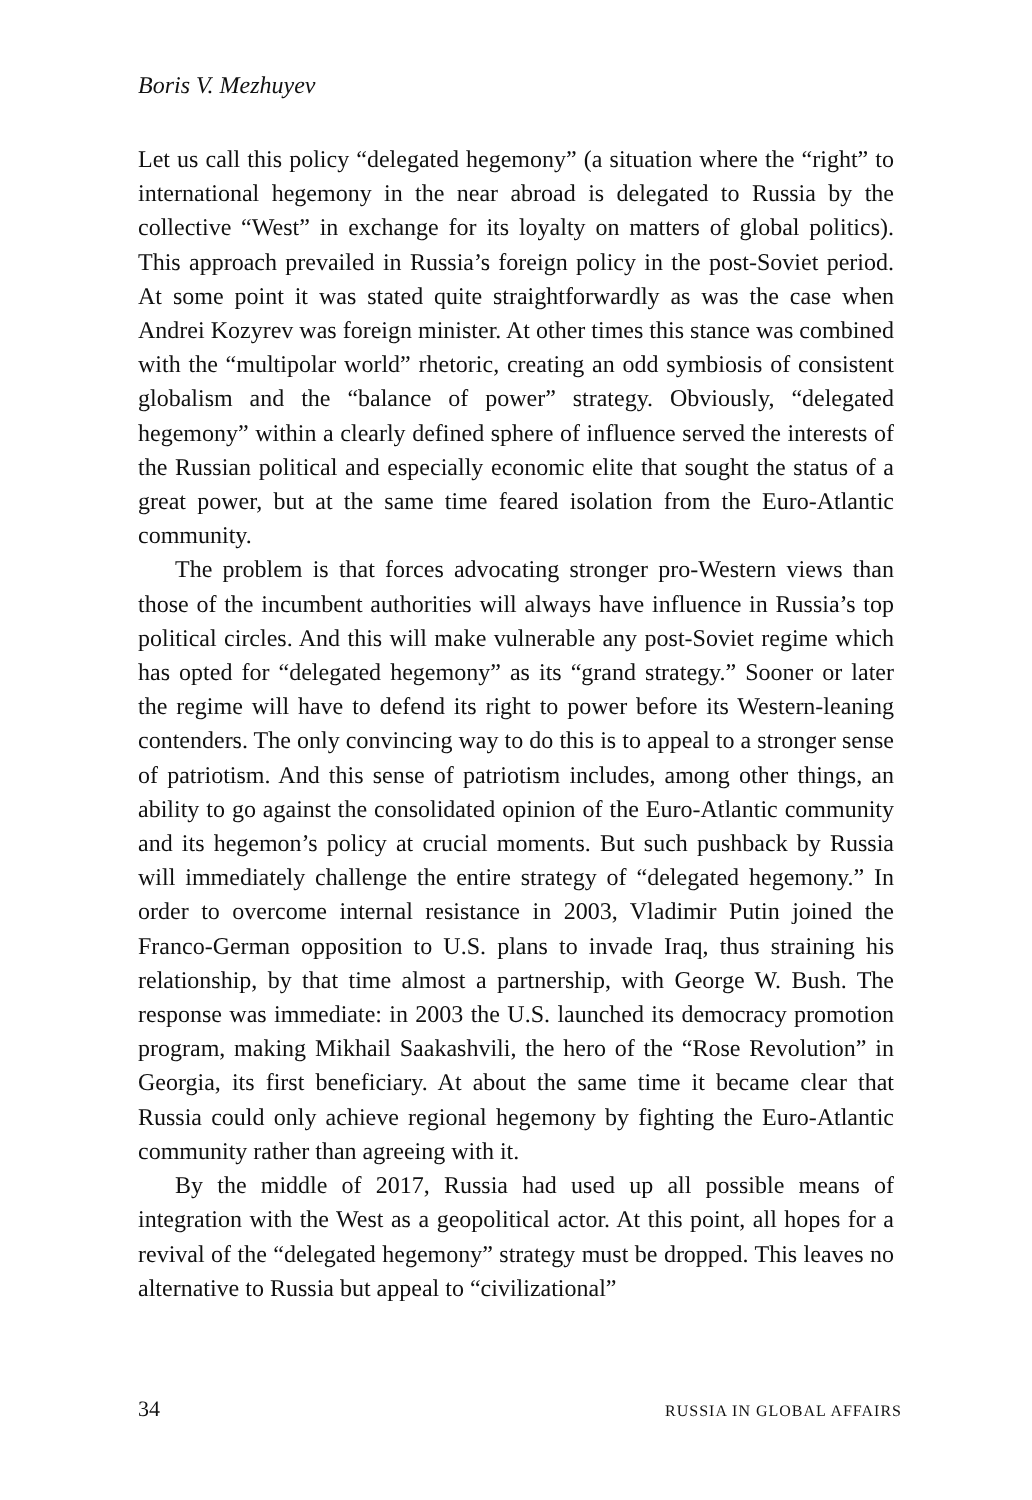Boris V. Mezhuyev
Let us call this policy “delegated hegemony” (a situation where the “right” to international hegemony in the near abroad is delegated to Russia by the collective “West” in exchange for its loyalty on matters of global politics). This approach prevailed in Russia’s foreign policy in the post-Soviet period. At some point it was stated quite straightforwardly as was the case when Andrei Kozyrev was foreign minister. At other times this stance was combined with the “multipolar world” rhetoric, creating an odd symbiosis of consistent globalism and the “balance of power” strategy. Obviously, “delegated hegemony” within a clearly defined sphere of influence served the interests of the Russian political and especially economic elite that sought the status of a great power, but at the same time feared isolation from the Euro-Atlantic community.
The problem is that forces advocating stronger pro-Western views than those of the incumbent authorities will always have influence in Russia’s top political circles. And this will make vulnerable any post-Soviet regime which has opted for “delegated hegemony” as its “grand strategy.” Sooner or later the regime will have to defend its right to power before its Western-leaning contenders. The only convincing way to do this is to appeal to a stronger sense of patriotism. And this sense of patriotism includes, among other things, an ability to go against the consolidated opinion of the Euro-Atlantic community and its hegemon’s policy at crucial moments. But such pushback by Russia will immediately challenge the entire strategy of “delegated hegemony.” In order to overcome internal resistance in 2003, Vladimir Putin joined the Franco-German opposition to U.S. plans to invade Iraq, thus straining his relationship, by that time almost a partnership, with George W. Bush. The response was immediate: in 2003 the U.S. launched its democracy promotion program, making Mikhail Saakashvili, the hero of the “Rose Revolution” in Georgia, its first beneficiary. At about the same time it became clear that Russia could only achieve regional hegemony by fighting the Euro-Atlantic community rather than agreeing with it.
By the middle of 2017, Russia had used up all possible means of integration with the West as a geopolitical actor. At this point, all hopes for a revival of the “delegated hegemony” strategy must be dropped. This leaves no alternative to Russia but appeal to “civilizational”
34 RUSSIA IN GLOBAL AFFAIRS